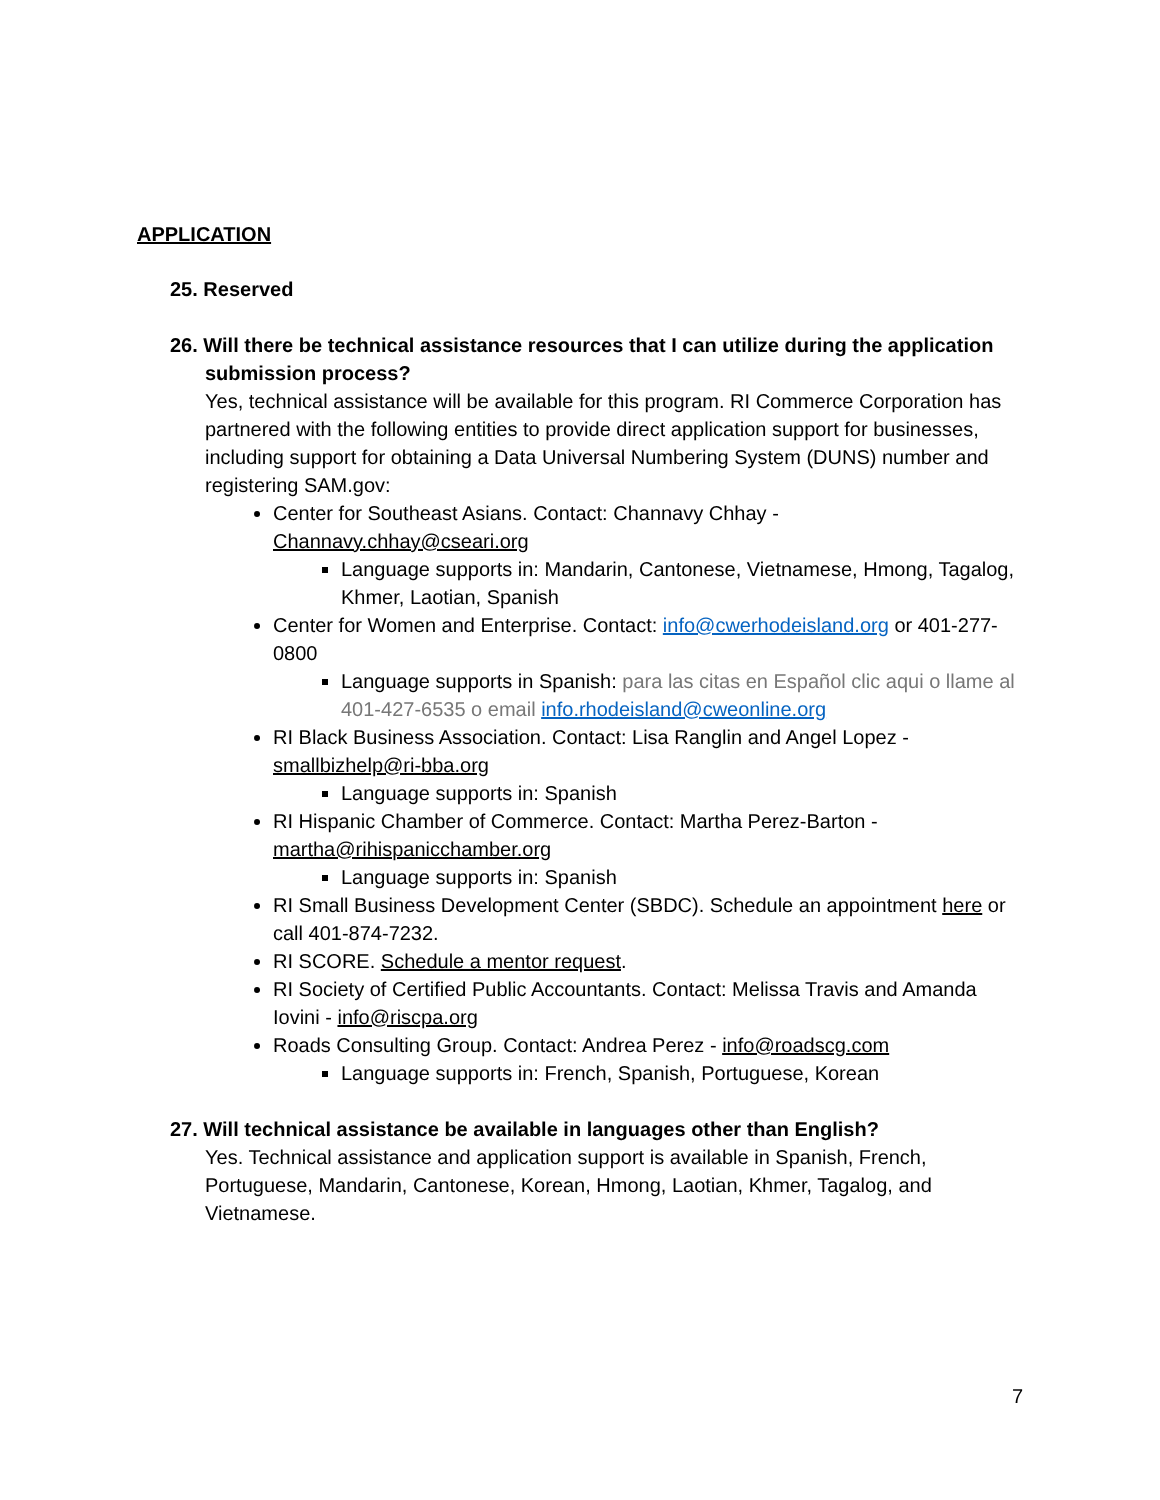APPLICATION
25. Reserved
26. Will there be technical assistance resources that I can utilize during the application submission process?
Yes, technical assistance will be available for this program. RI Commerce Corporation has partnered with the following entities to provide direct application support for businesses, including support for obtaining a Data Universal Numbering System (DUNS) number and registering SAM.gov:
Center for Southeast Asians. Contact: Channavy Chhay - Channavy.chhay@cseari.org
Language supports in: Mandarin, Cantonese, Vietnamese, Hmong, Tagalog, Khmer, Laotian, Spanish
Center for Women and Enterprise. Contact: info@cwerhodeisland.org or 401-277-0800
Language supports in Spanish: para las citas en Español clic aqui o llame al 401-427-6535 o email info.rhodeisland@cweonline.org
RI Black Business Association. Contact: Lisa Ranglin and Angel Lopez - smallbizhelp@ri-bba.org
Language supports in: Spanish
RI Hispanic Chamber of Commerce. Contact: Martha Perez-Barton - martha@rihispanicchamber.org
Language supports in: Spanish
RI Small Business Development Center (SBDC). Schedule an appointment here or call 401-874-7232.
RI SCORE. Schedule a mentor request.
RI Society of Certified Public Accountants. Contact: Melissa Travis and Amanda Iovini - info@riscpa.org
Roads Consulting Group. Contact: Andrea Perez - info@roadscg.com
Language supports in: French, Spanish, Portuguese, Korean
27. Will technical assistance be available in languages other than English?
Yes. Technical assistance and application support is available in Spanish, French, Portuguese, Mandarin, Cantonese, Korean, Hmong, Laotian, Khmer, Tagalog, and Vietnamese.
7